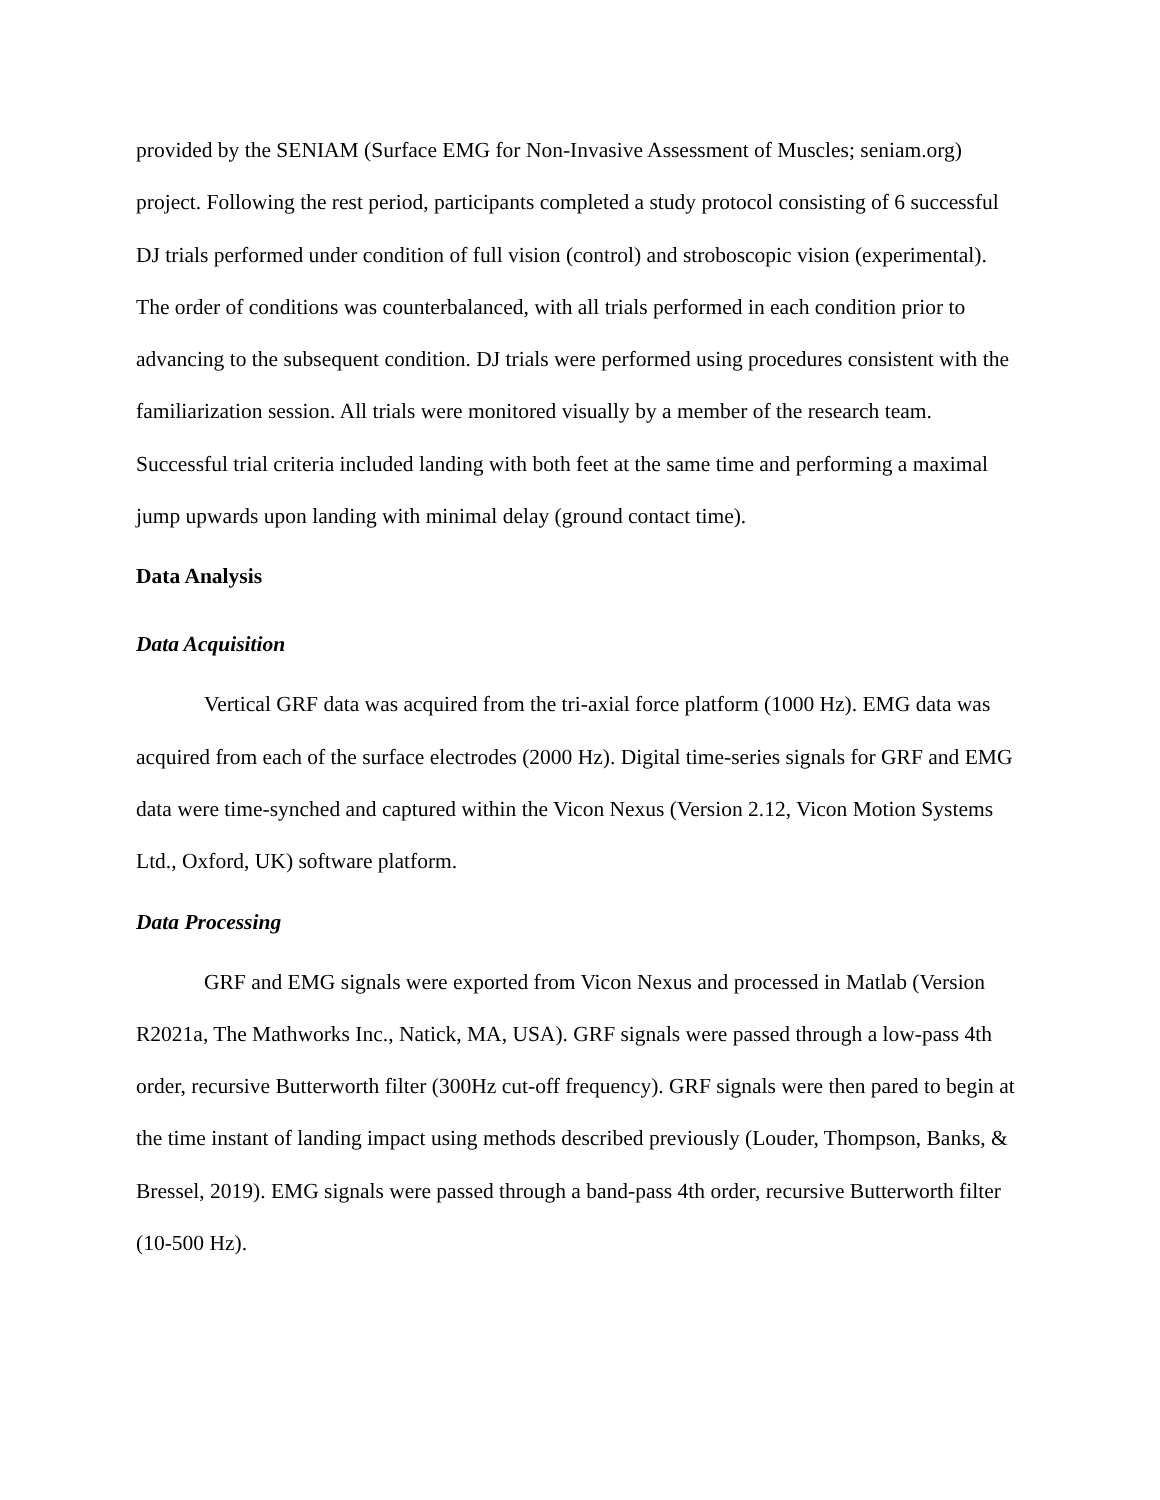provided by the SENIAM (Surface EMG for Non-Invasive Assessment of Muscles; seniam.org) project. Following the rest period, participants completed a study protocol consisting of 6 successful DJ trials performed under condition of full vision (control) and stroboscopic vision (experimental). The order of conditions was counterbalanced, with all trials performed in each condition prior to advancing to the subsequent condition. DJ trials were performed using procedures consistent with the familiarization session. All trials were monitored visually by a member of the research team. Successful trial criteria included landing with both feet at the same time and performing a maximal jump upwards upon landing with minimal delay (ground contact time).
Data Analysis
Data Acquisition
Vertical GRF data was acquired from the tri-axial force platform (1000 Hz). EMG data was acquired from each of the surface electrodes (2000 Hz). Digital time-series signals for GRF and EMG data were time-synched and captured within the Vicon Nexus (Version 2.12, Vicon Motion Systems Ltd., Oxford, UK) software platform.
Data Processing
GRF and EMG signals were exported from Vicon Nexus and processed in Matlab (Version R2021a, The Mathworks Inc., Natick, MA, USA). GRF signals were passed through a low-pass 4th order, recursive Butterworth filter (300Hz cut-off frequency). GRF signals were then pared to begin at the time instant of landing impact using methods described previously (Louder, Thompson, Banks, & Bressel, 2019). EMG signals were passed through a band-pass 4th order, recursive Butterworth filter (10-500 Hz).